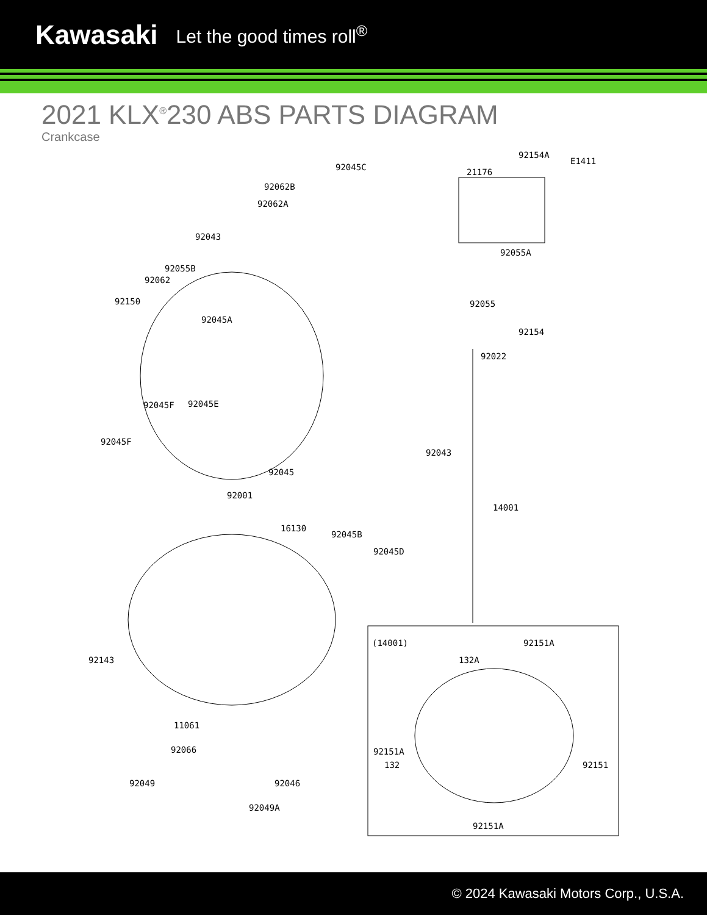Kawasaki Let the good times roll<sup>®</sup>
2021 KLX<sup>®</sup>230 ABS PARTS DIAGRAM
Crankcase
92154A
E1411
21176 92045C
92062B
92062A
92055A
92043
92055B
92062
92150 92055
92045A
92154
92022
92045F 92045E
92045F
92043
92045
92001
14001
16130
92045B
92045D
92143
(14001) 92151A
132A
11061
92151A 92066
132 92151
92049 92046
92049A
92151A
© 2024 Kawasaki Motors Corp., U.S.A.